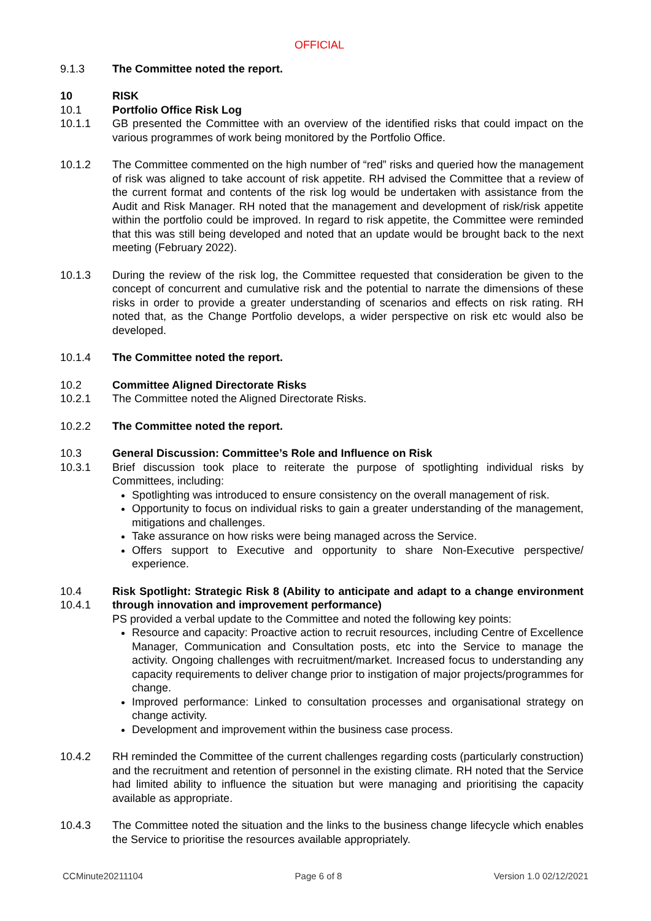OFFICIAL
9.1.3 The Committee noted the report.
10 RISK
10.1 Portfolio Office Risk Log
10.1.1 GB presented the Committee with an overview of the identified risks that could impact on the various programmes of work being monitored by the Portfolio Office.
10.1.2 The Committee commented on the high number of “red” risks and queried how the management of risk was aligned to take account of risk appetite. RH advised the Committee that a review of the current format and contents of the risk log would be undertaken with assistance from the Audit and Risk Manager. RH noted that the management and development of risk/risk appetite within the portfolio could be improved. In regard to risk appetite, the Committee were reminded that this was still being developed and noted that an update would be brought back to the next meeting (February 2022).
10.1.3 During the review of the risk log, the Committee requested that consideration be given to the concept of concurrent and cumulative risk and the potential to narrate the dimensions of these risks in order to provide a greater understanding of scenarios and effects on risk rating. RH noted that, as the Change Portfolio develops, a wider perspective on risk etc would also be developed.
10.1.4 The Committee noted the report.
10.2 Committee Aligned Directorate Risks
10.2.1 The Committee noted the Aligned Directorate Risks.
10.2.2 The Committee noted the report.
10.3 General Discussion: Committee’s Role and Influence on Risk
10.3.1 Brief discussion took place to reiterate the purpose of spotlighting individual risks by Committees, including:
Spotlighting was introduced to ensure consistency on the overall management of risk.
Opportunity to focus on individual risks to gain a greater understanding of the management, mitigations and challenges.
Take assurance on how risks were being managed across the Service.
Offers support to Executive and opportunity to share Non-Executive perspective/ experience.
10.4
10.4.1
Risk Spotlight: Strategic Risk 8 (Ability to anticipate and adapt to a change environment through innovation and improvement performance)
PS provided a verbal update to the Committee and noted the following key points:
Resource and capacity: Proactive action to recruit resources, including Centre of Excellence Manager, Communication and Consultation posts, etc into the Service to manage the activity. Ongoing challenges with recruitment/market. Increased focus to understanding any capacity requirements to deliver change prior to instigation of major projects/programmes for change.
Improved performance: Linked to consultation processes and organisational strategy on change activity.
Development and improvement within the business case process.
10.4.2 RH reminded the Committee of the current challenges regarding costs (particularly construction) and the recruitment and retention of personnel in the existing climate. RH noted that the Service had limited ability to influence the situation but were managing and prioritising the capacity available as appropriate.
10.4.3 The Committee noted the situation and the links to the business change lifecycle which enables the Service to prioritise the resources available appropriately.
CCMinute20211104 Page 6 of 8 Version 1.0 02/12/2021